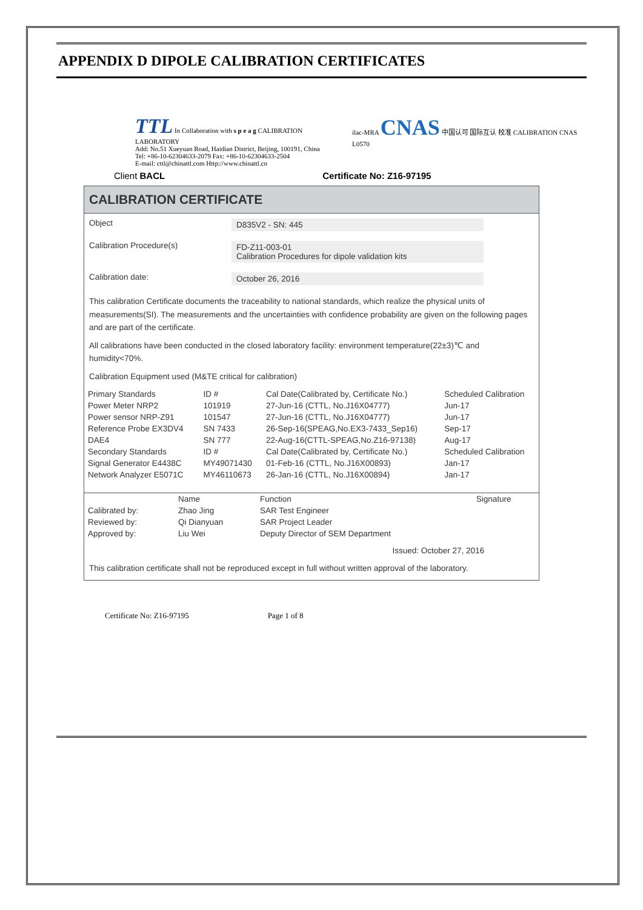APPENDIX D DIPOLE CALIBRATION CERTIFICATES
TTL In Collaboration with s p e a g CALIBRATION LABORATORY
Add: No.51 Xueyuan Road, Haidian District, Beijing, 100191, China
Tel: +86-10-62304633-2079 Fax: +86-10-62304633-2504
E-mail: cttl@chinattl.com Http://www.chinattl.cn
ilac-MRA CNAS 中国认可 国际互认 校准 CALIBRATION CNAS L0570
Client BACL Certificate No: Z16-97195
CALIBRATION CERTIFICATE
Object
D835V2 - SN: 445
Calibration Procedure(s)
FD-Z11-003-01
Calibration Procedures for dipole validation kits
Calibration date:
October 26, 2016
This calibration Certificate documents the traceability to national standards, which realize the physical units of measurements(SI). The measurements and the uncertainties with confidence probability are given on the following pages and are part of the certificate.
All calibrations have been conducted in the closed laboratory facility: environment temperature(22±3)℃ and humidity<70%.
Calibration Equipment used (M&TE critical for calibration)
| Primary Standards | ID # | Cal Date(Calibrated by, Certificate No.) | Scheduled Calibration |
| --- | --- | --- | --- |
| Power Meter NRP2 | 101919 | 27-Jun-16 (CTTL, No.J16X04777) | Jun-17 |
| Power sensor NRP-Z91 | 101547 | 27-Jun-16 (CTTL, No.J16X04777) | Jun-17 |
| Reference Probe EX3DV4 | SN 7433 | 26-Sep-16(SPEAG,No.EX3-7433_Sep16) | Sep-17 |
| DAE4 | SN 777 | 22-Aug-16(CTTL-SPEAG,No.Z16-97138) | Aug-17 |
| Secondary Standards | ID # | Cal Date(Calibrated by, Certificate No.) | Scheduled Calibration |
| Signal Generator E4438C | MY49071430 | 01-Feb-16 (CTTL, No.J16X00893) | Jan-17 |
| Network Analyzer E5071C | MY46110673 | 26-Jan-16 (CTTL, No.J16X00894) | Jan-17 |
| | Name | Function | Signature |
| --- | --- | --- | --- |
| Calibrated by: | Zhao Jing | SAR Test Engineer | |
| Reviewed by: | Qi Dianyuan | SAR Project Leader | |
| Approved by: | Liu Wei | Deputy Director of SEM Department | |
Issued: October 27, 2016
This calibration certificate shall not be reproduced except in full without written approval of the laboratory.
Certificate No: Z16-97195 Page 1 of 8